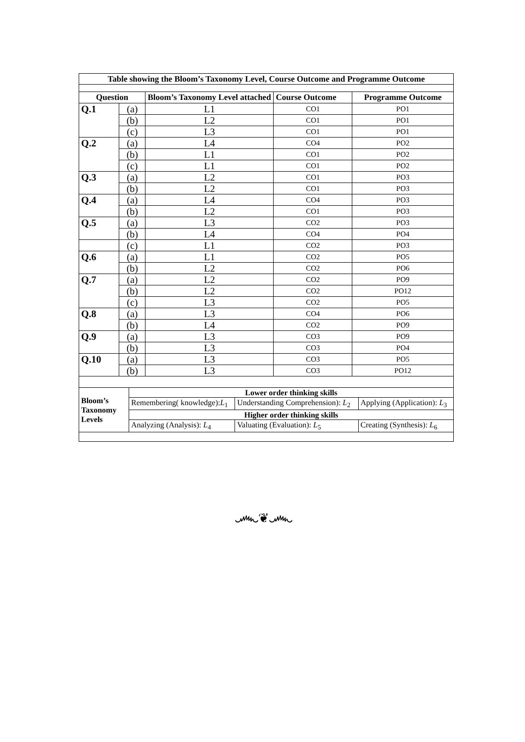| Table showing the Bloom’s Taxonomy Level, Course Outcome and Programme Outcome | | | | |
| Question | | Bloom’s Taxonomy Level attached | Course Outcome | Programme Outcome |
| Q.1 | (a) | L1 | CO1 | PO1 |
| | (b) | L2 | CO1 | PO1 |
| | (c) | L3 | CO1 | PO1 |
| Q.2 | (a) | L4 | CO4 | PO2 |
| | (b) | L1 | CO1 | PO2 |
| | (c) | L1 | CO1 | PO2 |
| Q.3 | (a) | L2 | CO1 | PO3 |
| | (b) | L2 | CO1 | PO3 |
| Q.4 | (a) | L4 | CO4 | PO3 |
| | (b) | L2 | CO1 | PO3 |
| Q.5 | (a) | L3 | CO2 | PO3 |
| | (b) | L4 | CO4 | PO4 |
| | (c) | L1 | CO2 | PO3 |
| Q.6 | (a) | L1 | CO2 | PO5 |
| | (b) | L2 | CO2 | PO6 |
| Q.7 | (a) | L2 | CO2 | PO9 |
| | (b) | L2 | CO2 | PO12 |
| | (c) | L3 | CO2 | PO5 |
| Q.8 | (a) | L3 | CO4 | PO6 |
| | (b) | L4 | CO2 | PO9 |
| Q.9 | (a) | L3 | CO3 | PO9 |
| | (b) | L3 | CO3 | PO4 |
| Q.10 | (a) | L3 | CO3 | PO5 |
| | (b) | L3 | CO3 | PO12 |
| Bloom’s Taxonomy Levels | Lower order thinking skills | | |
| | Remembering( knowledge): L<sub>1</sub> | Understanding Comprehension): L<sub>2</sub> | Applying (Application): L<sub>3</sub> |
| | Higher order thinking skills | | |
| | Analyzing (Analysis): L<sub>4</sub> | Valuating (Evaluation): L<sub>5</sub> | Creating (Synthesis): L<sub>6</sub> |
෴❦෴